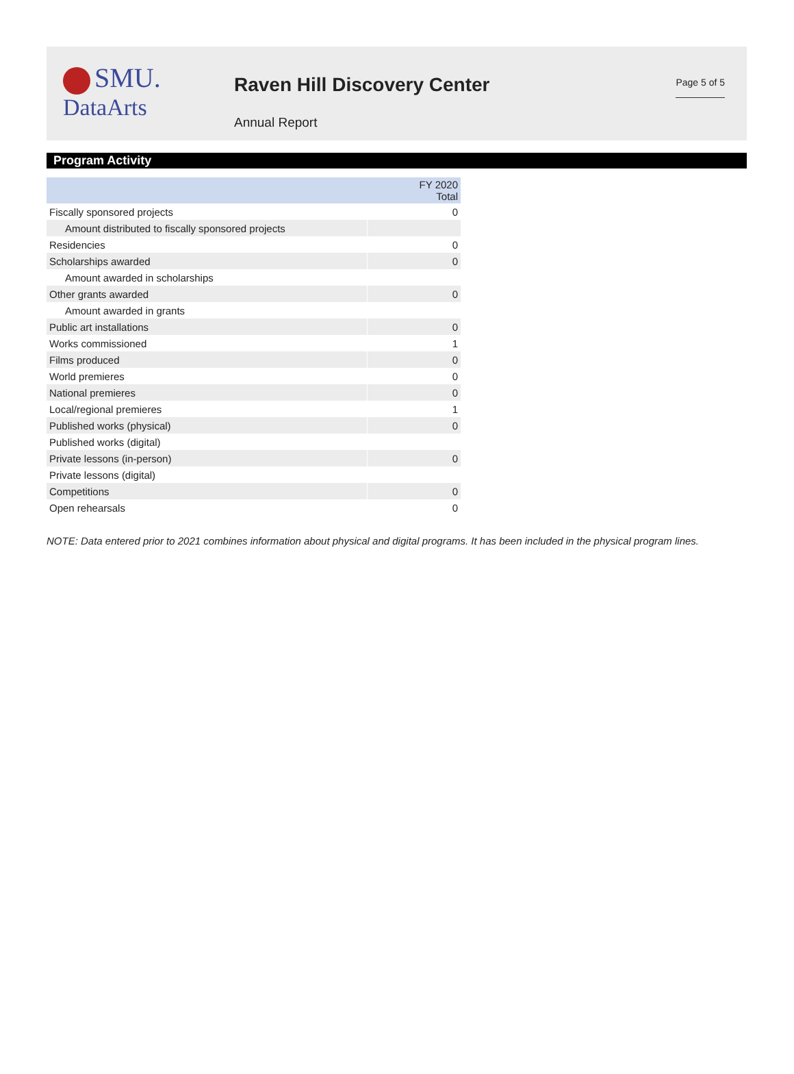SMU.
DataArts
Raven Hill Discovery Center
Annual Report
Page 5 of 5
Program Activity
| | FY 2020 Total |
| --- | --- |
| Fiscally sponsored projects | 0 |
| Amount distributed to fiscally sponsored projects | |
| Residencies | 0 |
| Scholarships awarded | 0 |
| Amount awarded in scholarships | |
| Other grants awarded | 0 |
| Amount awarded in grants | |
| Public art installations | 0 |
| Works commissioned | 1 |
| Films produced | 0 |
| World premieres | 0 |
| National premieres | 0 |
| Local/regional premieres | 1 |
| Published works (physical) | 0 |
| Published works (digital) | |
| Private lessons (in-person) | 0 |
| Private lessons (digital) | |
| Competitions | 0 |
| Open rehearsals | 0 |
NOTE: Data entered prior to 2021 combines information about physical and digital programs. It has been included in the physical program lines.